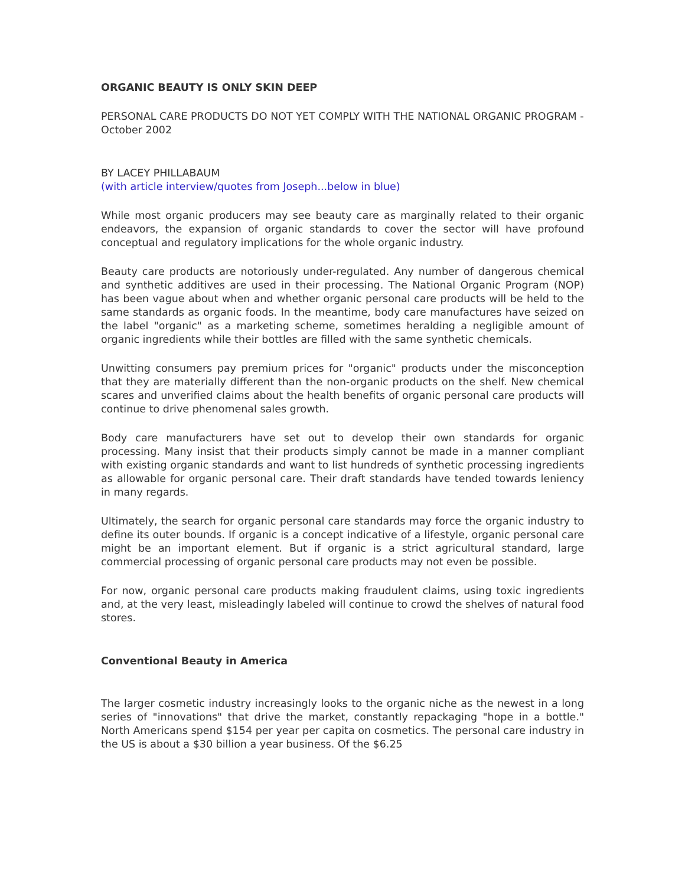ORGANIC BEAUTY IS ONLY SKIN DEEP
PERSONAL CARE PRODUCTS DO NOT YET COMPLY WITH THE NATIONAL ORGANIC PROGRAM - October 2002
BY LACEY PHILLABAUM
(with article interview/quotes from Joseph...below in blue)
While most organic producers may see beauty care as marginally related to their organic endeavors, the expansion of organic standards to cover the sector will have profound conceptual and regulatory implications for the whole organic industry.
Beauty care products are notoriously under-regulated. Any number of dangerous chemical and synthetic additives are used in their processing. The National Organic Program (NOP) has been vague about when and whether organic personal care products will be held to the same standards as organic foods. In the meantime, body care manufactures have seized on the label "organic" as a marketing scheme, sometimes heralding a negligible amount of organic ingredients while their bottles are filled with the same synthetic chemicals.
Unwitting consumers pay premium prices for "organic" products under the misconception that they are materially different than the non-organic products on the shelf. New chemical scares and unverified claims about the health benefits of organic personal care products will continue to drive phenomenal sales growth.
Body care manufacturers have set out to develop their own standards for organic processing. Many insist that their products simply cannot be made in a manner compliant with existing organic standards and want to list hundreds of synthetic processing ingredients as allowable for organic personal care. Their draft standards have tended towards leniency in many regards.
Ultimately, the search for organic personal care standards may force the organic industry to define its outer bounds. If organic is a concept indicative of a lifestyle, organic personal care might be an important element. But if organic is a strict agricultural standard, large commercial processing of organic personal care products may not even be possible.
For now, organic personal care products making fraudulent claims, using toxic ingredients and, at the very least, misleadingly labeled will continue to crowd the shelves of natural food stores.
Conventional Beauty in America
The larger cosmetic industry increasingly looks to the organic niche as the newest in a long series of "innovations" that drive the market, constantly repackaging "hope in a bottle." North Americans spend $154 per year per capita on cosmetics. The personal care industry in the US is about a $30 billion a year business. Of the $6.25